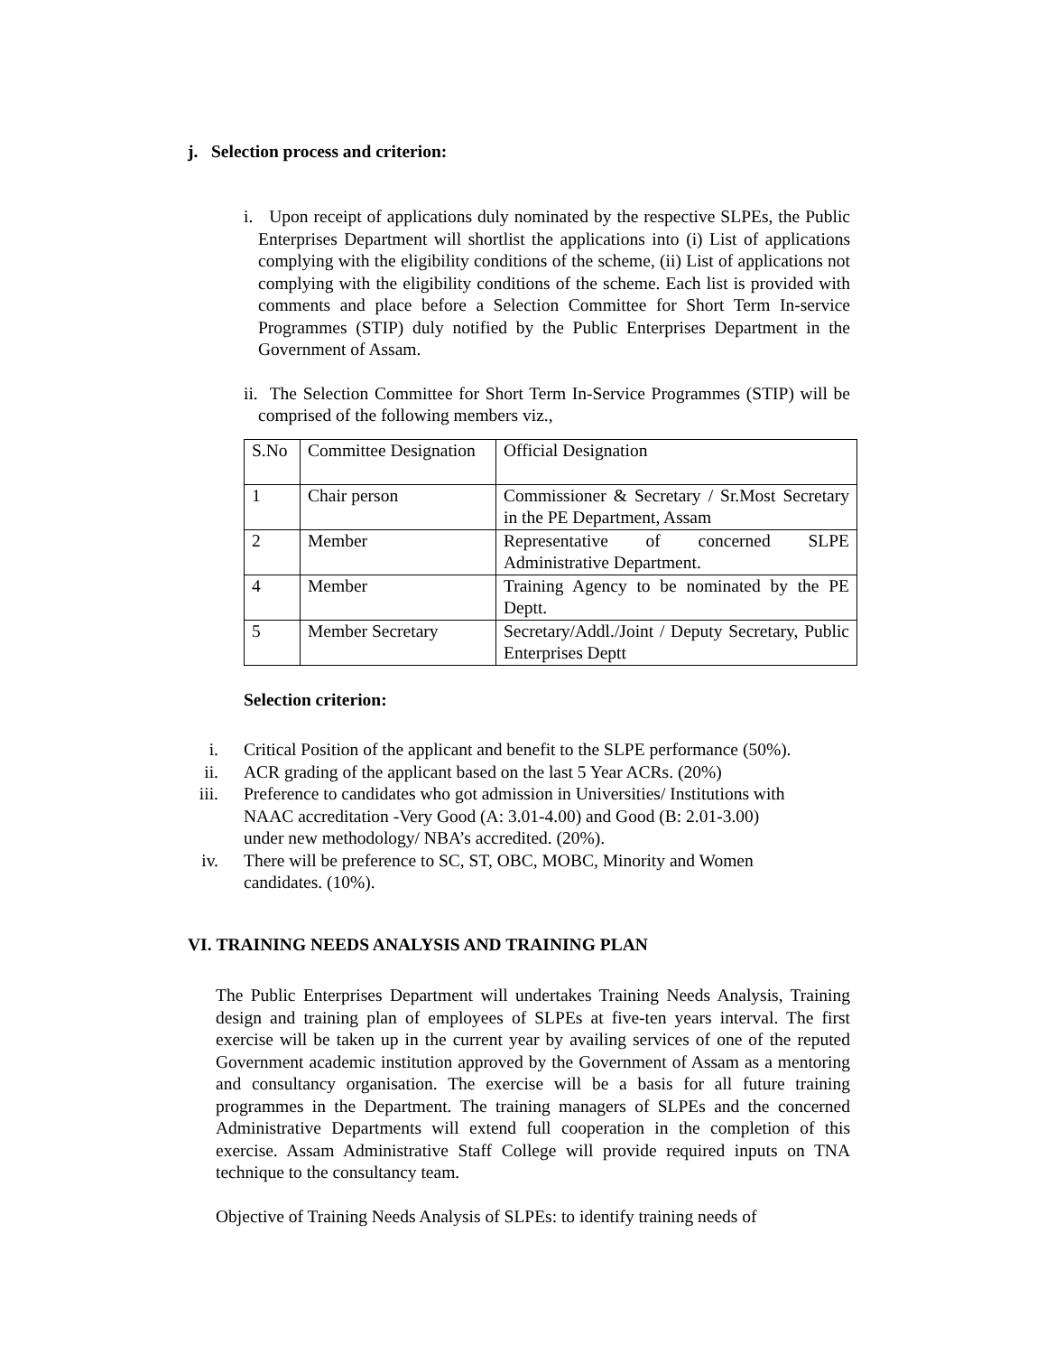j. Selection process and criterion:
i. Upon receipt of applications duly nominated by the respective SLPEs, the Public Enterprises Department will shortlist the applications into (i) List of applications complying with the eligibility conditions of the scheme, (ii) List of applications not complying with the eligibility conditions of the scheme. Each list is provided with comments and place before a Selection Committee for Short Term In-service Programmes (STIP) duly notified by the Public Enterprises Department in the Government of Assam.
ii. The Selection Committee for Short Term In-Service Programmes (STIP) will be comprised of the following members viz.,
| S.No | Committee Designation | Official Designation |
| 1 | Chair person | Commissioner & Secretary / Sr.Most Secretary in the PE Department, Assam |
| 2 | Member | Representative of concerned SLPE Administrative Department. |
| 4 | Member | Training Agency to be nominated by the PE Deptt. |
| 5 | Member Secretary | Secretary/Addl./Joint / Deputy Secretary, Public Enterprises Deptt |
Selection criterion:
i. Critical Position of the applicant and benefit to the SLPE performance (50%).
ii. ACR grading of the applicant based on the last 5 Year ACRs. (20%)
iii. Preference to candidates who got admission in Universities/ Institutions with
NAAC accreditation -Very Good (A: 3.01-4.00) and Good (B: 2.01-3.00)
under new methodology/ NBA’s accredited. (20%).
iv. There will be preference to SC, ST, OBC, MOBC, Minority and Women
candidates. (10%).
VI. TRAINING NEEDS ANALYSIS AND TRAINING PLAN
The Public Enterprises Department will undertakes Training Needs Analysis, Training design and training plan of employees of SLPEs at five-ten years interval. The first exercise will be taken up in the current year by availing services of one of the reputed Government academic institution approved by the Government of Assam as a mentoring and consultancy organisation. The exercise will be a basis for all future training programmes in the Department. The training managers of SLPEs and the concerned Administrative Departments will extend full cooperation in the completion of this exercise. Assam Administrative Staff College will provide required inputs on TNA technique to the consultancy team.
Objective of Training Needs Analysis of SLPEs: to identify training needs of